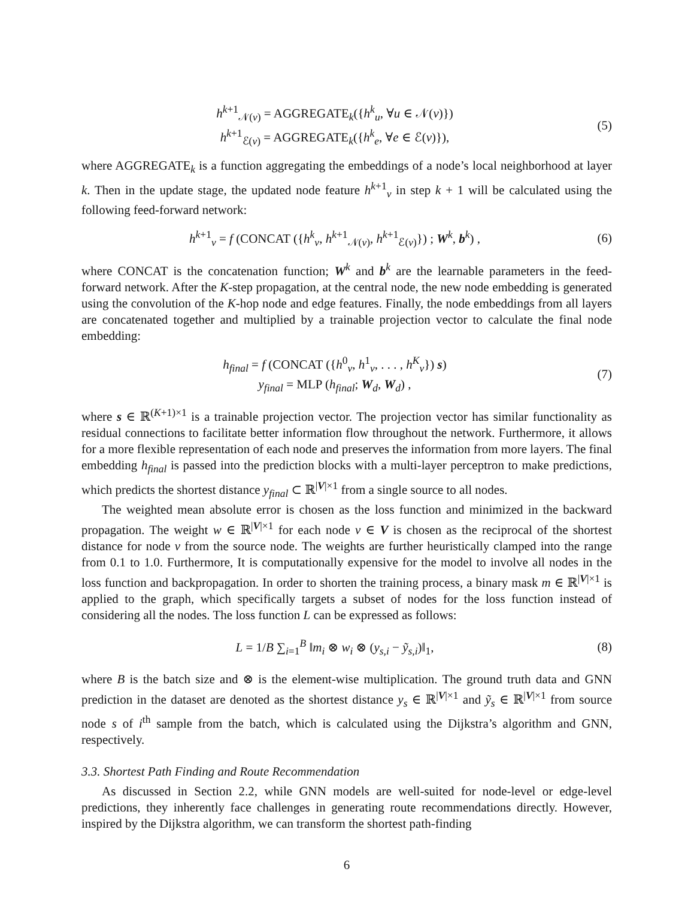h<sup>k+1</sup><sub>𝒩(v)</sub> = AGGREGATE<sub>k</sub>({h<sup>k</sup><sub>u</sub>, ∀u ∈ 𝒩(v)})
h<sup>k+1</sup><sub>ℰ(v)</sub> = AGGREGATE<sub>k</sub>({h<sup>k</sup><sub>e</sub>, ∀e ∈ ℰ(v)}),
(5)
where AGGREGATE<sub>k</sub> is a function aggregating the embeddings of a node’s local neighborhood at layer k. Then in the update stage, the updated node feature h<sup>k+1</sup><sub>v</sub> in step k + 1 will be calculated using the following feed-forward network:
h<sup>k+1</sup><sub>v</sub> = f (CONCAT ({h<sup>k</sup><sub>v</sub>, h<sup>k+1</sup><sub>𝒩(v)</sub>, h<sup>k+1</sup><sub>ℰ(v)</sub>}) ; W<sup>k</sup>, b<sup>k</sup>) ,
(6)
where CONCAT is the concatenation function; W<sup>k</sup> and b<sup>k</sup> are the learnable parameters in the feed-forward network. After the K-step propagation, at the central node, the new node embedding is generated using the convolution of the K-hop node and edge features. Finally, the node embeddings from all layers are concatenated together and multiplied by a trainable projection vector to calculate the final node embedding:
h<sub>final</sub> = f (CONCAT ({h<sup>0</sup><sub>v</sub>, h<sup>1</sup><sub>v</sub>, . . . , h<sup>K</sup><sub>v</sub>}) s)
y<sub>final</sub> = MLP (h<sub>final</sub>; W<sub>d</sub>, W<sub>d</sub>) ,
(7)
where s ∈ ℝ<sup>(K+1)×1</sup> is a trainable projection vector. The projection vector has similar functionality as residual connections to facilitate better information flow throughout the network. Furthermore, it allows for a more flexible representation of each node and preserves the information from more layers. The final embedding h<sub>final</sub> is passed into the prediction blocks with a multi-layer perceptron to make predictions, which predicts the shortest distance y<sub>final</sub> ⊂ ℝ<sup>|V|×1</sup> from a single source to all nodes.
The weighted mean absolute error is chosen as the loss function and minimized in the backward propagation. The weight w ∈ ℝ<sup>|V|×1</sup> for each node v ∈ V is chosen as the reciprocal of the shortest distance for node v from the source node. The weights are further heuristically clamped into the range from 0.1 to 1.0. Furthermore, It is computationally expensive for the model to involve all nodes in the loss function and backpropagation. In order to shorten the training process, a binary mask m ∈ ℝ<sup>|V|×1</sup> is applied to the graph, which specifically targets a subset of nodes for the loss function instead of considering all the nodes. The loss function L can be expressed as follows:
L = 1/B ∑<sub>i=1</sub><sup>B</sup> ‖m<sub>i</sub> ⊗ w<sub>i</sub> ⊗ (y<sub>s,i</sub> − ỹ<sub>s,i</sub>)‖<sub>1</sub>,
(8)
where B is the batch size and ⊗ is the element-wise multiplication. The ground truth data and GNN prediction in the dataset are denoted as the shortest distance y<sub>s</sub> ∈ ℝ<sup>|V|×1</sup> and ỹ<sub>s</sub> ∈ ℝ<sup>|V|×1</sup> from source node s of i<sup>th</sup> sample from the batch, which is calculated using the Dijkstra’s algorithm and GNN, respectively.
3.3. Shortest Path Finding and Route Recommendation
As discussed in Section 2.2, while GNN models are well-suited for node-level or edge-level predictions, they inherently face challenges in generating route recommendations directly. However, inspired by the Dijkstra algorithm, we can transform the shortest path-finding
6